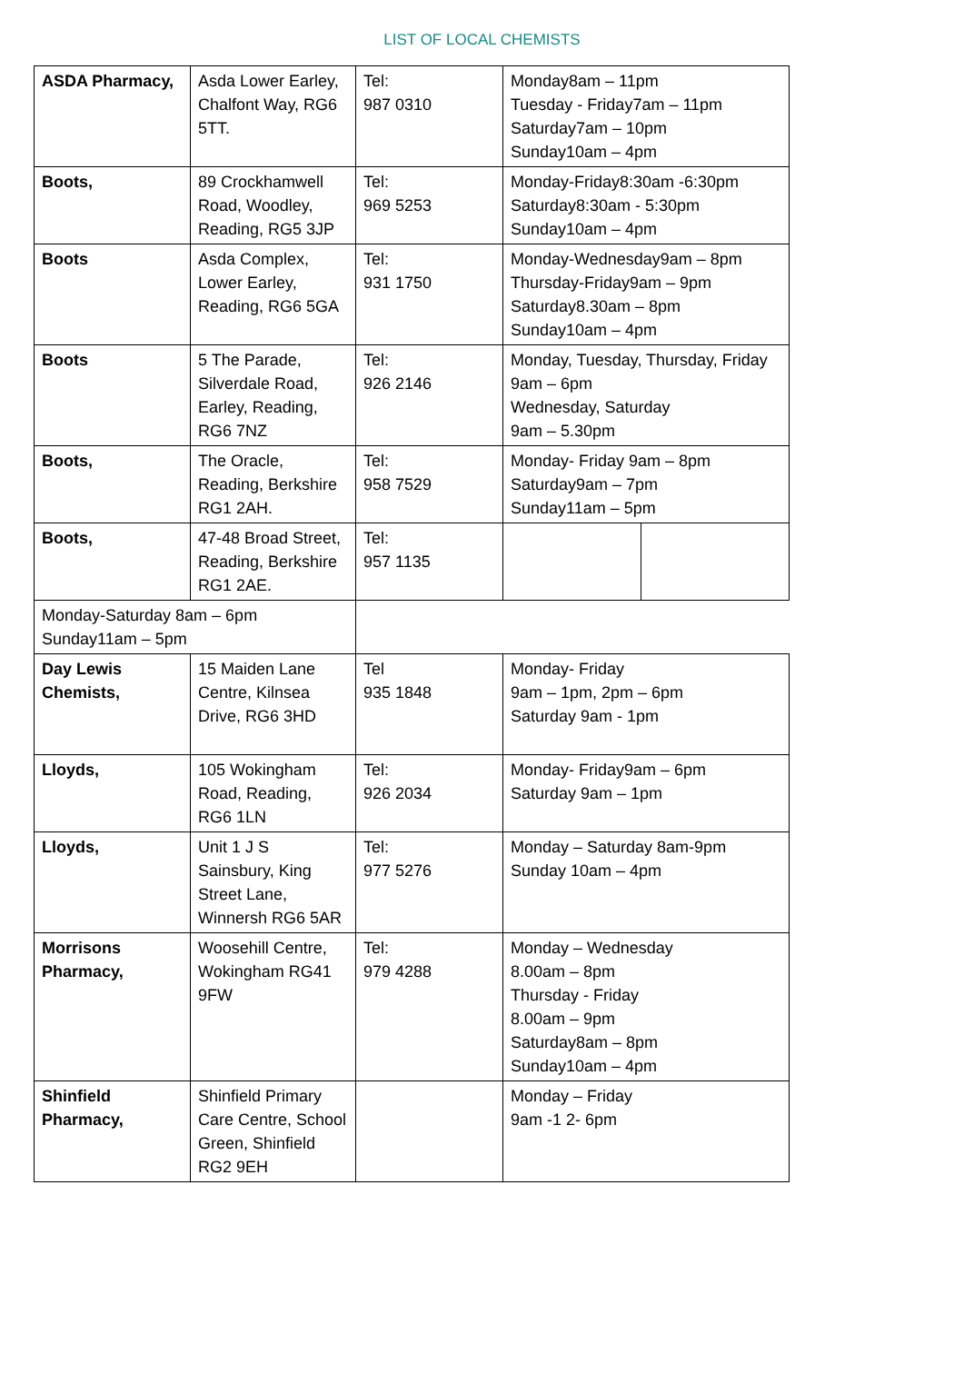LIST OF LOCAL CHEMISTS
| ASDA Pharmacy, | Asda Lower Earley, Chalfont Way, RG6 5TT. | Tel: 987 0310 | Monday8am – 11pm Tuesday - Friday7am – 11pm Saturday7am – 10pm Sunday10am – 4pm | |
| Boots, | 89 Crockhamwell Road, Woodley, Reading, RG5 3JP | Tel: 969 5253 | Monday-Friday8:30am -6:30pm Saturday8:30am - 5:30pm Sunday10am – 4pm | |
| Boots | Asda Complex, Lower Earley, Reading, RG6 5GA | Tel: 931 1750 | Monday-Wednesday9am – 8pm Thursday-Friday9am – 9pm Saturday8.30am – 8pm Sunday10am – 4pm | |
| Boots | 5 The Parade, Silverdale Road, Earley, Reading, RG6 7NZ | Tel: 926 2146 | Monday, Tuesday, Thursday, Friday 9am – 6pm Wednesday, Saturday 9am – 5.30pm | |
| Boots, | The Oracle, Reading, Berkshire RG1 2AH. | Tel: 958 7529 | Monday- Friday 9am – 8pm Saturday9am – 7pm Sunday11am – 5pm | |
| Boots, | 47-48 Broad Street, Reading, Berkshire RG1 2AE. | Tel: 957 1135 | | |
| Monday-Saturday 8am – 6pm Sunday11am – 5pm | | | | |
| Day Lewis Chemists, | 15 Maiden Lane Centre, Kilnsea Drive, RG6 3HD | Tel 935 1848 | Monday- Friday 9am – 1pm, 2pm – 6pm Saturday 9am - 1pm | |
| Lloyds, | 105 Wokingham Road, Reading, RG6 1LN | Tel: 926 2034 | Monday- Friday9am – 6pm Saturday 9am – 1pm | |
| Lloyds, | Unit 1 J S Sainsbury, King Street Lane, Winnersh RG6 5AR | Tel: 977 5276 | Monday – Saturday 8am-9pm Sunday 10am – 4pm | |
| Morrisons Pharmacy, | Woosehill Centre, Wokingham RG41 9FW | Tel: 979 4288 | Monday – Wednesday 8.00am – 8pm Thursday - Friday 8.00am – 9pm Saturday8am – 8pm Sunday10am – 4pm | |
| Shinfield Pharmacy, | Shinfield Primary Care Centre, School Green, Shinfield RG2 9EH | | Monday – Friday 9am -1 2- 6pm | |